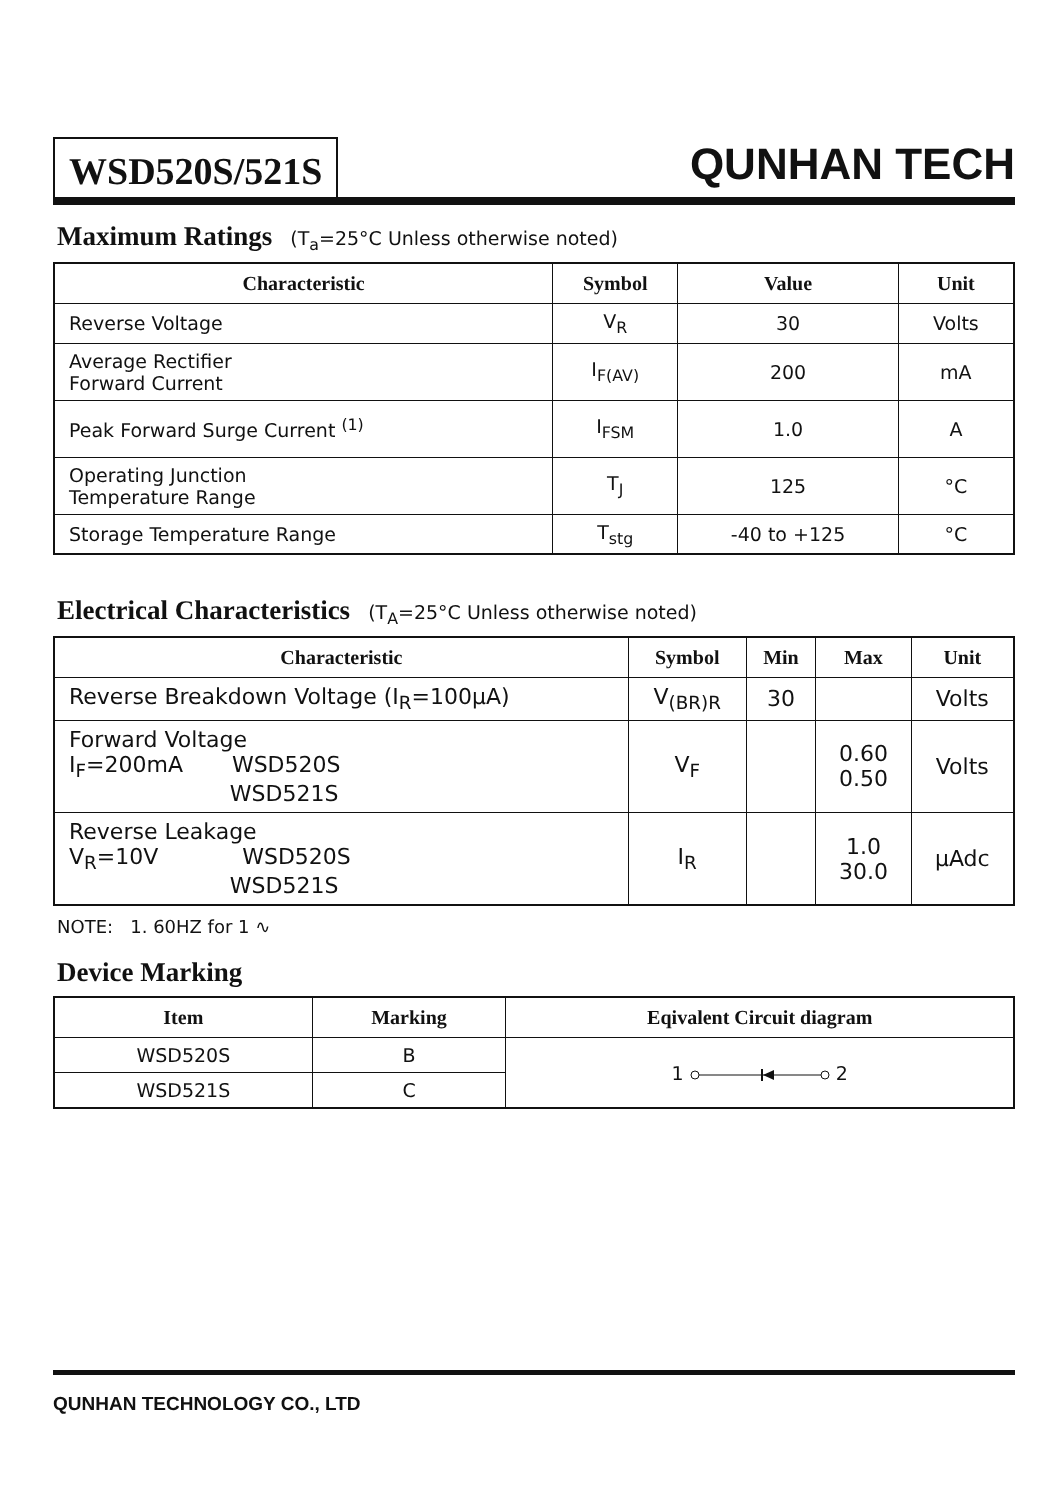WSD520S/521S
QUNHAN TECH
Maximum Ratings (T<sub>a</sub>=25°C Unless otherwise noted)
| Characteristic | Symbol | Value | Unit |
| --- | --- | --- | --- |
| Reverse Voltage | V<sub>R</sub> | 30 | Volts |
| Average Rectifier Forward Current | I<sub>F(AV)</sub> | 200 | mA |
| Peak Forward Surge Current <sup>(1)</sup> | I<sub>FSM</sub> | 1.0 | A |
| Operating Junction Temperature Range | T<sub>J</sub> | 125 | °C |
| Storage Temperature Range | T<sub>stg</sub> | -40 to +125 | °C |
Electrical Characteristics (T<sub>A</sub>=25°C Unless otherwise noted)
| Characteristic | Symbol | Min | Max | Unit |
| --- | --- | --- | --- | --- |
| Reverse Breakdown Voltage (I<sub>R</sub>=100μA) | V<sub>(BR)R</sub> | 30 | | Volts |
| Forward Voltage I<sub>F</sub>=200mA WSD520S WSD521S | V<sub>F</sub> | | 0.60 0.50 | Volts |
| Reverse Leakage V<sub>R</sub>=10V WSD520S WSD521S | I<sub>R</sub> | | 1.0 30.0 | μAdc |
NOTE: 1. 60HZ for 1 ∿
Device Marking
| Item | Marking | Eqivalent Circuit diagram |
| --- | --- | --- |
| WSD520S | B | 1 2 |
| WSD521S | C | |
QUNHAN TECHNOLOGY CO., LTD